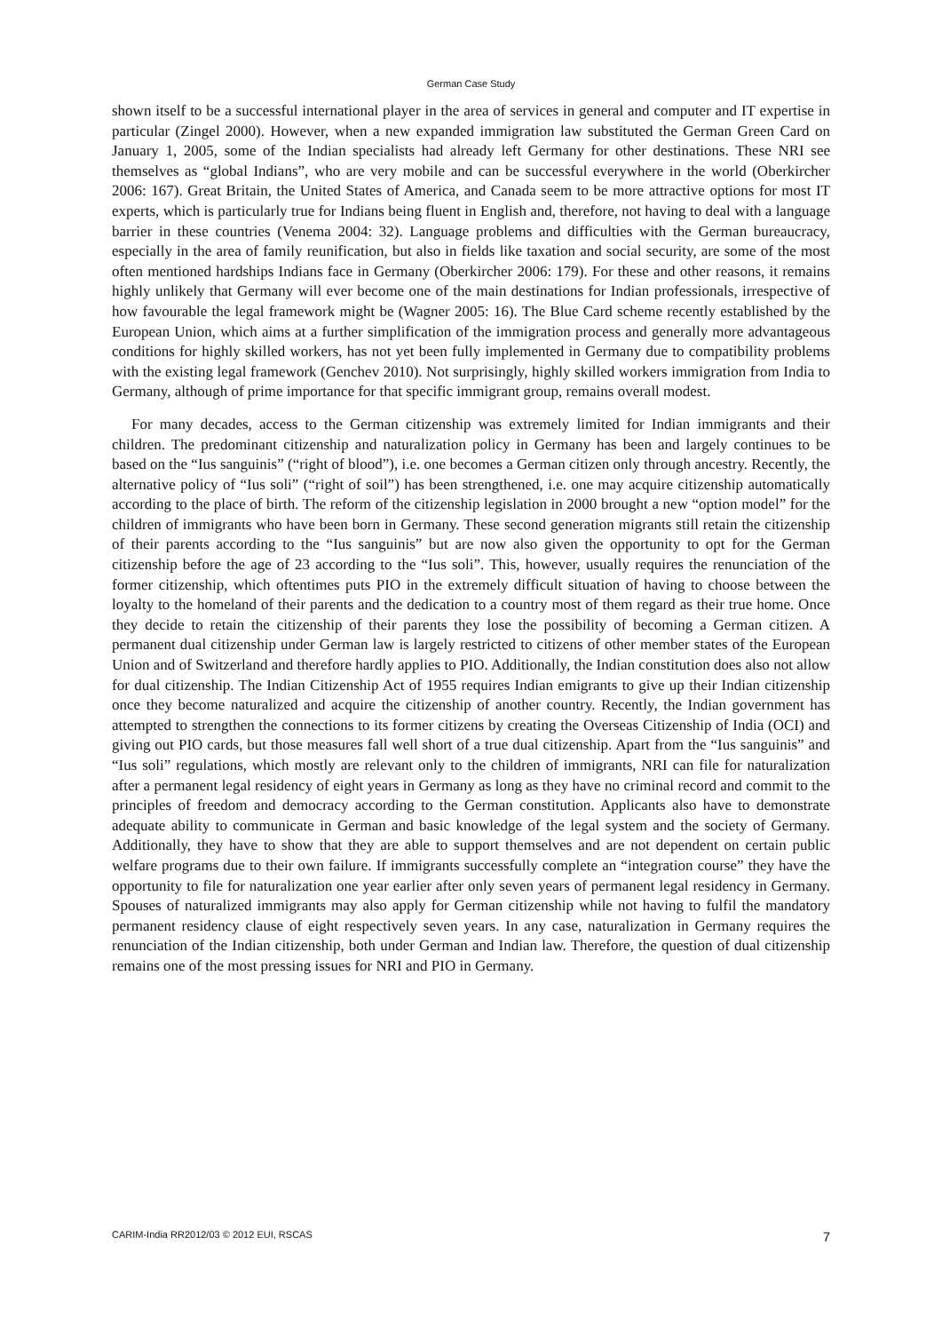German Case Study
shown itself to be a successful international player in the area of services in general and computer and IT expertise in particular (Zingel 2000). However, when a new expanded immigration law substituted the German Green Card on January 1, 2005, some of the Indian specialists had already left Germany for other destinations. These NRI see themselves as “global Indians”, who are very mobile and can be successful everywhere in the world (Oberkircher 2006: 167). Great Britain, the United States of America, and Canada seem to be more attractive options for most IT experts, which is particularly true for Indians being fluent in English and, therefore, not having to deal with a language barrier in these countries (Venema 2004: 32). Language problems and difficulties with the German bureaucracy, especially in the area of family reunification, but also in fields like taxation and social security, are some of the most often mentioned hardships Indians face in Germany (Oberkircher 2006: 179). For these and other reasons, it remains highly unlikely that Germany will ever become one of the main destinations for Indian professionals, irrespective of how favourable the legal framework might be (Wagner 2005: 16). The Blue Card scheme recently established by the European Union, which aims at a further simplification of the immigration process and generally more advantageous conditions for highly skilled workers, has not yet been fully implemented in Germany due to compatibility problems with the existing legal framework (Genchev 2010). Not surprisingly, highly skilled workers immigration from India to Germany, although of prime importance for that specific immigrant group, remains overall modest.
For many decades, access to the German citizenship was extremely limited for Indian immigrants and their children. The predominant citizenship and naturalization policy in Germany has been and largely continues to be based on the “Ius sanguinis” (“right of blood”), i.e. one becomes a German citizen only through ancestry. Recently, the alternative policy of “Ius soli” (“right of soil”) has been strengthened, i.e. one may acquire citizenship automatically according to the place of birth. The reform of the citizenship legislation in 2000 brought a new “option model” for the children of immigrants who have been born in Germany. These second generation migrants still retain the citizenship of their parents according to the “Ius sanguinis” but are now also given the opportunity to opt for the German citizenship before the age of 23 according to the “Ius soli”. This, however, usually requires the renunciation of the former citizenship, which oftentimes puts PIO in the extremely difficult situation of having to choose between the loyalty to the homeland of their parents and the dedication to a country most of them regard as their true home. Once they decide to retain the citizenship of their parents they lose the possibility of becoming a German citizen. A permanent dual citizenship under German law is largely restricted to citizens of other member states of the European Union and of Switzerland and therefore hardly applies to PIO. Additionally, the Indian constitution does also not allow for dual citizenship. The Indian Citizenship Act of 1955 requires Indian emigrants to give up their Indian citizenship once they become naturalized and acquire the citizenship of another country. Recently, the Indian government has attempted to strengthen the connections to its former citizens by creating the Overseas Citizenship of India (OCI) and giving out PIO cards, but those measures fall well short of a true dual citizenship. Apart from the “Ius sanguinis” and “Ius soli” regulations, which mostly are relevant only to the children of immigrants, NRI can file for naturalization after a permanent legal residency of eight years in Germany as long as they have no criminal record and commit to the principles of freedom and democracy according to the German constitution. Applicants also have to demonstrate adequate ability to communicate in German and basic knowledge of the legal system and the society of Germany. Additionally, they have to show that they are able to support themselves and are not dependent on certain public welfare programs due to their own failure. If immigrants successfully complete an “integration course” they have the opportunity to file for naturalization one year earlier after only seven years of permanent legal residency in Germany. Spouses of naturalized immigrants may also apply for German citizenship while not having to fulfil the mandatory permanent residency clause of eight respectively seven years. In any case, naturalization in Germany requires the renunciation of the Indian citizenship, both under German and Indian law. Therefore, the question of dual citizenship remains one of the most pressing issues for NRI and PIO in Germany.
CARIM-India RR2012/03 © 2012 EUI, RSCAS 7